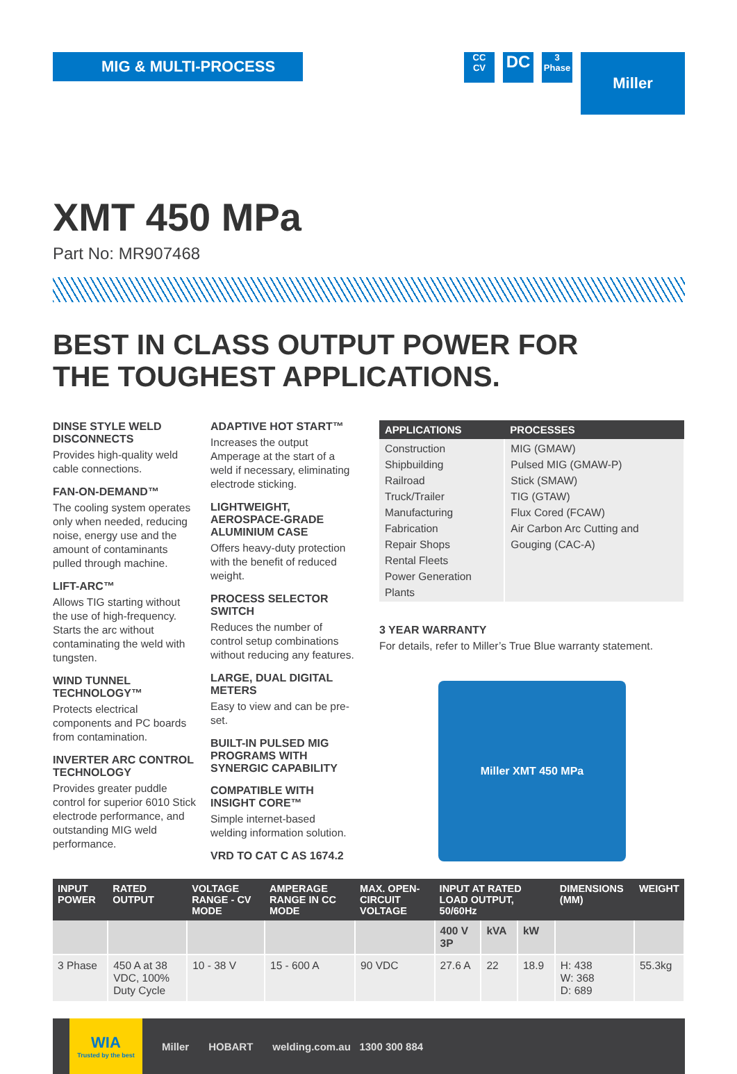MIG & MULTI-PROCESS
CC
CV
DC
3
Phase
Miller
XMT 450 MPa
Part No: MR907468
BEST IN CLASS OUTPUT POWER FOR
THE TOUGHEST APPLICATIONS.
DINSE STYLE WELD DISCONNECTS
Provides high-quality weld cable connections.
FAN-ON-DEMAND™
The cooling system operates only when needed, reducing noise, energy use and the amount of contaminants pulled through machine.
LIFT-ARC™
Allows TIG starting without the use of high-frequency. Starts the arc without contaminating the weld with tungsten.
WIND TUNNEL TECHNOLOGY™
Protects electrical components and PC boards from contamination.
INVERTER ARC CONTROL TECHNOLOGY
Provides greater puddle control for superior 6010 Stick electrode performance, and outstanding MIG weld performance.
ADAPTIVE HOT START™
Increases the output Amperage at the start of a weld if necessary, eliminating electrode sticking.
LIGHTWEIGHT, AEROSPACE-GRADE ALUMINIUM CASE
Offers heavy-duty protection with the benefit of reduced weight.
PROCESS SELECTOR SWITCH
Reduces the number of control setup combinations without reducing any features.
LARGE, DUAL DIGITAL METERS
Easy to view and can be pre-set.
BUILT-IN PULSED MIG PROGRAMS WITH SYNERGIC CAPABILITY
COMPATIBLE WITH INSIGHT CORE™
Simple internet-based welding information solution.
VRD TO CAT C AS 1674.2
| APPLICATIONS | PROCESSES |
| --- | --- |
| Construction Shipbuilding Railroad Truck/Trailer Manufacturing Fabrication Repair Shops Rental Fleets Power Generation Plants | MIG (GMAW) Pulsed MIG (GMAW-P) Stick (SMAW) TIG (GTAW) Flux Cored (FCAW) Air Carbon Arc Cutting and Gouging (CAC-A) |
3 YEAR WARRANTY
For details, refer to Miller’s True Blue warranty statement.
Miller XMT 450 MPa
| INPUT POWER | RATED OUTPUT | VOLTAGE RANGE - CV MODE | AMPERAGE RANGE IN CC MODE | MAX. OPEN-CIRCUIT VOLTAGE | INPUT AT RATED LOAD OUTPUT, 50/60Hz | | | DIMENSIONS (MM) | WEIGHT |
| --- | --- | --- | --- | --- | --- | --- | --- | --- | --- |
| | | | | | 400 V 3P | kVA | kW | | |
| 3 Phase | 450 A at 38 VDC, 100% Duty Cycle | 10 - 38 V | 15 - 600 A | 90 VDC | 27.6 A | 22 | 18.9 | H: 438 W: 368 D: 689 | 55.3kg |
WIA
Trusted by the best
Miller HOBART welding.com.au 1300 300 884